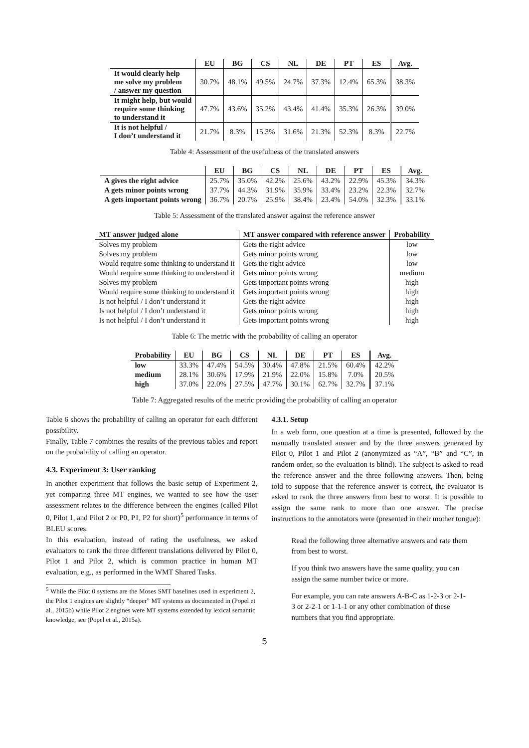| | EU | BG | CS | NL | DE | PT | ES | Avg. |
| --- | --- | --- | --- | --- | --- | --- | --- | --- |
| It would clearly help me solve my problem / answer my question | 30.7% | 48.1% | 49.5% | 24.7% | 37.3% | 12.4% | 65.3% | 38.3% |
| It might help, but would require some thinking to understand it | 47.7% | 43.6% | 35.2% | 43.4% | 41.4% | 35.3% | 26.3% | 39.0% |
| It is not helpful / I don’t understand it | 21.7% | 8.3% | 15.3% | 31.6% | 21.3% | 52.3% | 8.3% | 22.7% |
Table 4: Assessment of the usefulness of the translated answers
| | EU | BG | CS | NL | DE | PT | ES | Avg. |
| --- | --- | --- | --- | --- | --- | --- | --- | --- |
| A gives the right advice | 25.7% | 35.0% | 42.2% | 25.6% | 43.2% | 22.9% | 45.3% | 34.3% |
| A gets minor points wrong | 37.7% | 44.3% | 31.9% | 35.9% | 33.4% | 23.2% | 22.3% | 32.7% |
| A gets important points wrong | 36.7% | 20.7% | 25.9% | 38.4% | 23.4% | 54.0% | 32.3% | 33.1% |
Table 5: Assessment of the translated answer against the reference answer
| MT answer judged alone | MT answer compared with reference answer | Probability |
| --- | --- | --- |
| Solves my problem | Gets the right advice | low |
| Solves my problem | Gets minor points wrong | low |
| Would require some thinking to understand it | Gets the right advice | low |
| Would require some thinking to understand it | Gets minor points wrong | medium |
| Solves my problem | Gets important points wrong | high |
| Would require some thinking to understand it | Gets important points wrong | high |
| Is not helpful / I don’t understand it | Gets the right advice | high |
| Is not helpful / I don’t understand it | Gets minor points wrong | high |
| Is not helpful / I don’t understand it | Gets important points wrong | high |
Table 6: The metric with the probability of calling an operator
| Probability | EU | BG | CS | NL | DE | PT | ES | Avg. |
| --- | --- | --- | --- | --- | --- | --- | --- | --- |
| low | 33.3% | 47.4% | 54.5% | 30.4% | 47.8% | 21.5% | 60.4% | 42.2% |
| medium | 28.1% | 30.6% | 17.9% | 21.9% | 22.0% | 15.8% | 7.0% | 20.5% |
| high | 37.0% | 22.0% | 27.5% | 47.7% | 30.1% | 62.7% | 32.7% | 37.1% |
Table 7: Aggregated results of the metric providing the probability of calling an operator
Table 6 shows the probability of calling an operator for each different possibility.
Finally, Table 7 combines the results of the previous tables and report on the probability of calling an operator.
4.3. Experiment 3: User ranking
In another experiment that follows the basic setup of Experiment 2, yet comparing three MT engines, we wanted to see how the user assessment relates to the difference between the engines (called Pilot 0, Pilot 1, and Pilot 2 or P0, P1, P2 for short)<sup>5</sup> performance in terms of BLEU scores.
In this evaluation, instead of rating the usefulness, we asked evaluators to rank the three different translations delivered by Pilot 0, Pilot 1 and Pilot 2, which is common practice in human MT evaluation, e.g., as performed in the WMT Shared Tasks.
<sup>5</sup> While the Pilot 0 systems are the Moses SMT baselines used in experiment 2, the Pilot 1 engines are slightly “deeper” MT systems as documented in (Popel et al., 2015b) while Pilot 2 engines were MT systems extended by lexical semantic knowledge, see (Popel et al., 2015a).
4.3.1. Setup
In a web form, one question at a time is presented, followed by the manually translated answer and by the three answers generated by Pilot 0, Pilot 1 and Pilot 2 (anonymized as “A”, “B” and “C”, in random order, so the evaluation is blind). The subject is asked to read the reference answer and the three following answers. Then, being told to suppose that the reference answer is correct, the evaluator is asked to rank the three answers from best to worst. It is possible to assign the same rank to more than one answer. The precise instructions to the annotators were (presented in their mother tongue):
Read the following three alternative answers and rate them from best to worst.
If you think two answers have the same quality, you can assign the same number twice or more.
For example, you can rate answers A-B-C as 1-2-3 or 2-1-3 or 2-2-1 or 1-1-1 or any other combination of these numbers that you find appropriate.
5